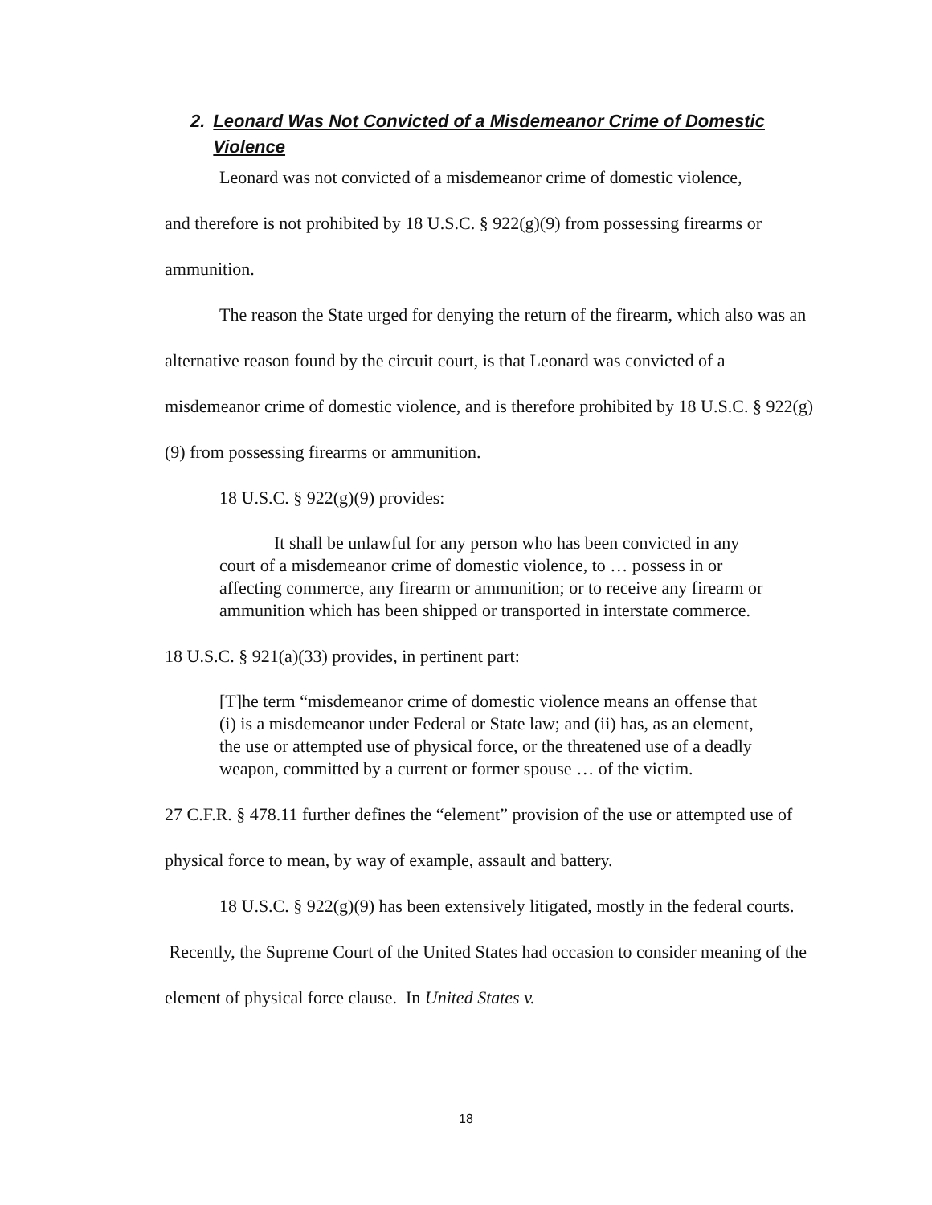2. Leonard Was Not Convicted of a Misdemeanor Crime of Domestic Violence
Leonard was not convicted of a misdemeanor crime of domestic violence,
and therefore is not prohibited by 18 U.S.C. § 922(g)(9) from possessing firearms or ammunition.
The reason the State urged for denying the return of the firearm, which also was an alternative reason found by the circuit court, is that Leonard was convicted of a misdemeanor crime of domestic violence, and is therefore prohibited by 18 U.S.C. § 922(g)(9) from possessing firearms or ammunition.
18 U.S.C. § 922(g)(9) provides:
It shall be unlawful for any person who has been convicted in any court of a misdemeanor crime of domestic violence, to … possess in or affecting commerce, any firearm or ammunition; or to receive any firearm or ammunition which has been shipped or transported in interstate commerce.
18 U.S.C. § 921(a)(33) provides, in pertinent part:
[T]he term “misdemeanor crime of domestic violence means an offense that (i) is a misdemeanor under Federal or State law; and (ii) has, as an element, the use or attempted use of physical force, or the threatened use of a deadly weapon, committed by a current or former spouse … of the victim.
27 C.F.R. § 478.11 further defines the “element” provision of the use or attempted use of physical force to mean, by way of example, assault and battery.
18 U.S.C. § 922(g)(9) has been extensively litigated, mostly in the federal courts. Recently, the Supreme Court of the United States had occasion to consider meaning of the element of physical force clause. In United States v.
18